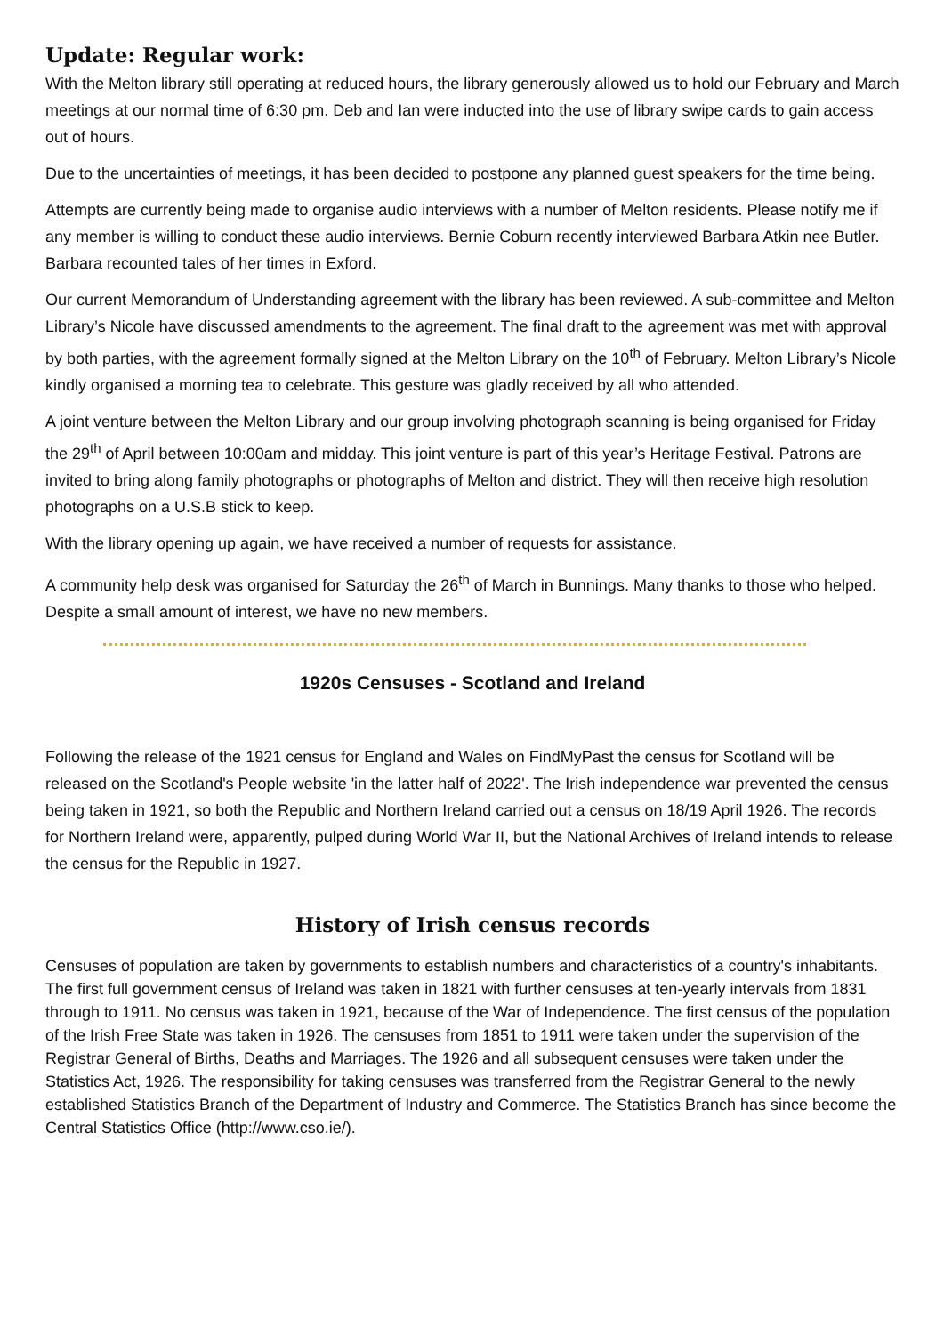Update: Regular work:
With the Melton library still operating at reduced hours, the library generously allowed us to hold our February and March meetings at our normal time of 6:30 pm. Deb and Ian were inducted into the use of library swipe cards to gain access out of hours.
Due to the uncertainties of meetings, it has been decided to postpone any planned guest speakers for the time being.
Attempts are currently being made to organise audio interviews with a number of Melton residents. Please notify me if any member is willing to conduct these audio interviews. Bernie Coburn recently interviewed Barbara Atkin nee Butler. Barbara recounted tales of her times in Exford.
Our current Memorandum of Understanding agreement with the library has been reviewed. A sub-committee and Melton Library’s Nicole have discussed amendments to the agreement. The final draft to the agreement was met with approval by both parties, with the agreement formally signed at the Melton Library on the 10<sup>th</sup> of February. Melton Library’s Nicole kindly organised a morning tea to celebrate. This gesture was gladly received by all who attended.
A joint venture between the Melton Library and our group involving photograph scanning is being organised for Friday the 29<sup>th</sup> of April between 10:00am and midday. This joint venture is part of this year’s Heritage Festival. Patrons are invited to bring along family photographs or photographs of Melton and district. They will then receive high resolution photographs on a U.S.B stick to keep.
With the library opening up again, we have received a number of requests for assistance.
A community help desk was organised for Saturday the 26<sup>th</sup> of March in Bunnings. Many thanks to those who helped. Despite a small amount of interest, we have no new members.
1920s Censuses - Scotland and Ireland
Following the release of the 1921 census for England and Wales on FindMyPast the census for Scotland will be released on the Scotland's People website 'in the latter half of 2022'. The Irish independence war prevented the census being taken in 1921, so both the Republic and Northern Ireland carried out a census on 18/19 April 1926. The records for Northern Ireland were, apparently, pulped during World War II, but the National Archives of Ireland intends to release the census for the Republic in 1927.
History of Irish census records
Censuses of population are taken by governments to establish numbers and characteristics of a country's inhabitants. The first full government census of Ireland was taken in 1821 with further censuses at ten-yearly intervals from 1831 through to 1911. No census was taken in 1921, because of the War of Independence. The first census of the population of the Irish Free State was taken in 1926. The censuses from 1851 to 1911 were taken under the supervision of the Registrar General of Births, Deaths and Marriages. The 1926 and all subsequent censuses were taken under the Statistics Act, 1926. The responsibility for taking censuses was transferred from the Registrar General to the newly established Statistics Branch of the Department of Industry and Commerce. The Statistics Branch has since become the Central Statistics Office (http://www.cso.ie/).